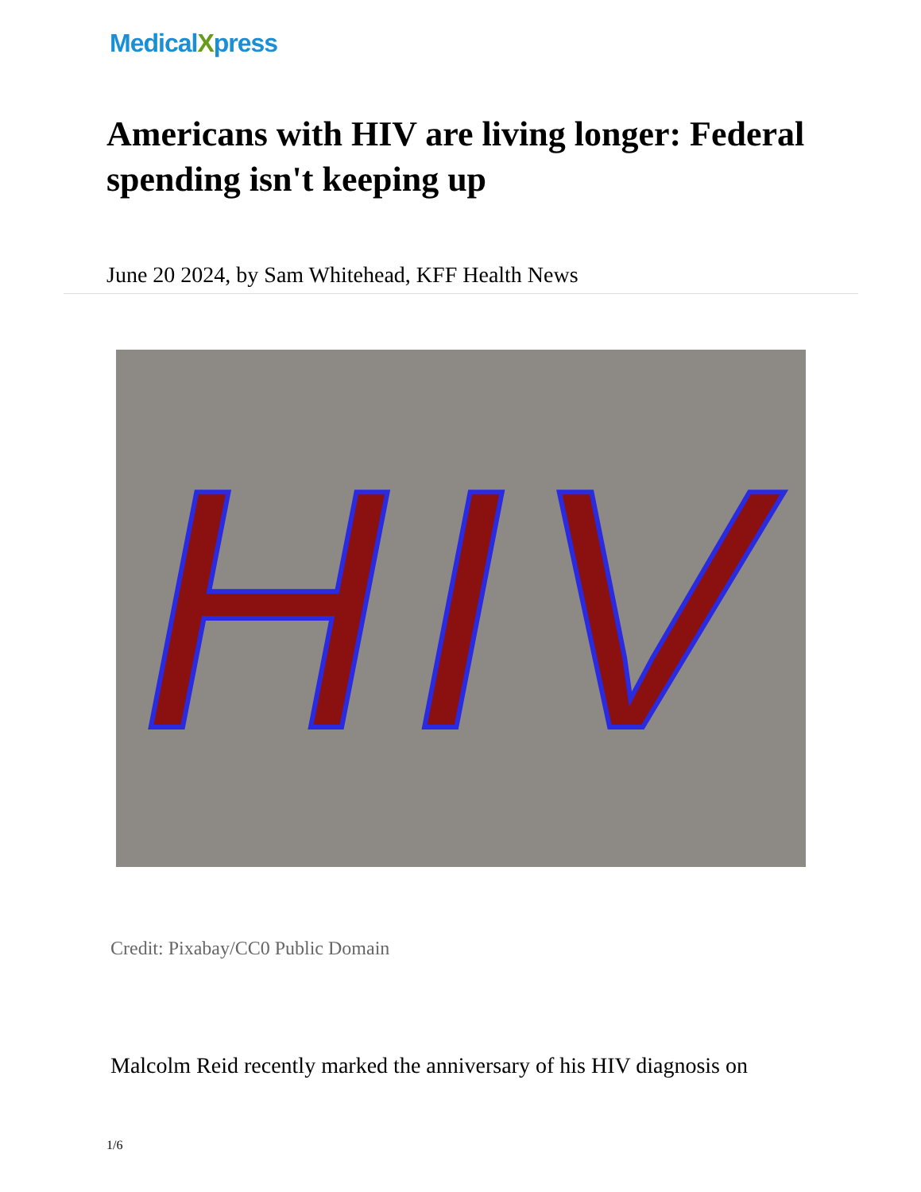MedicalXpress
Americans with HIV are living longer: Federal spending isn't keeping up
June 20 2024, by Sam Whitehead, KFF Health News
HIV
Credit: Pixabay/CC0 Public Domain
Malcolm Reid recently marked the anniversary of his HIV diagnosis on
1/6